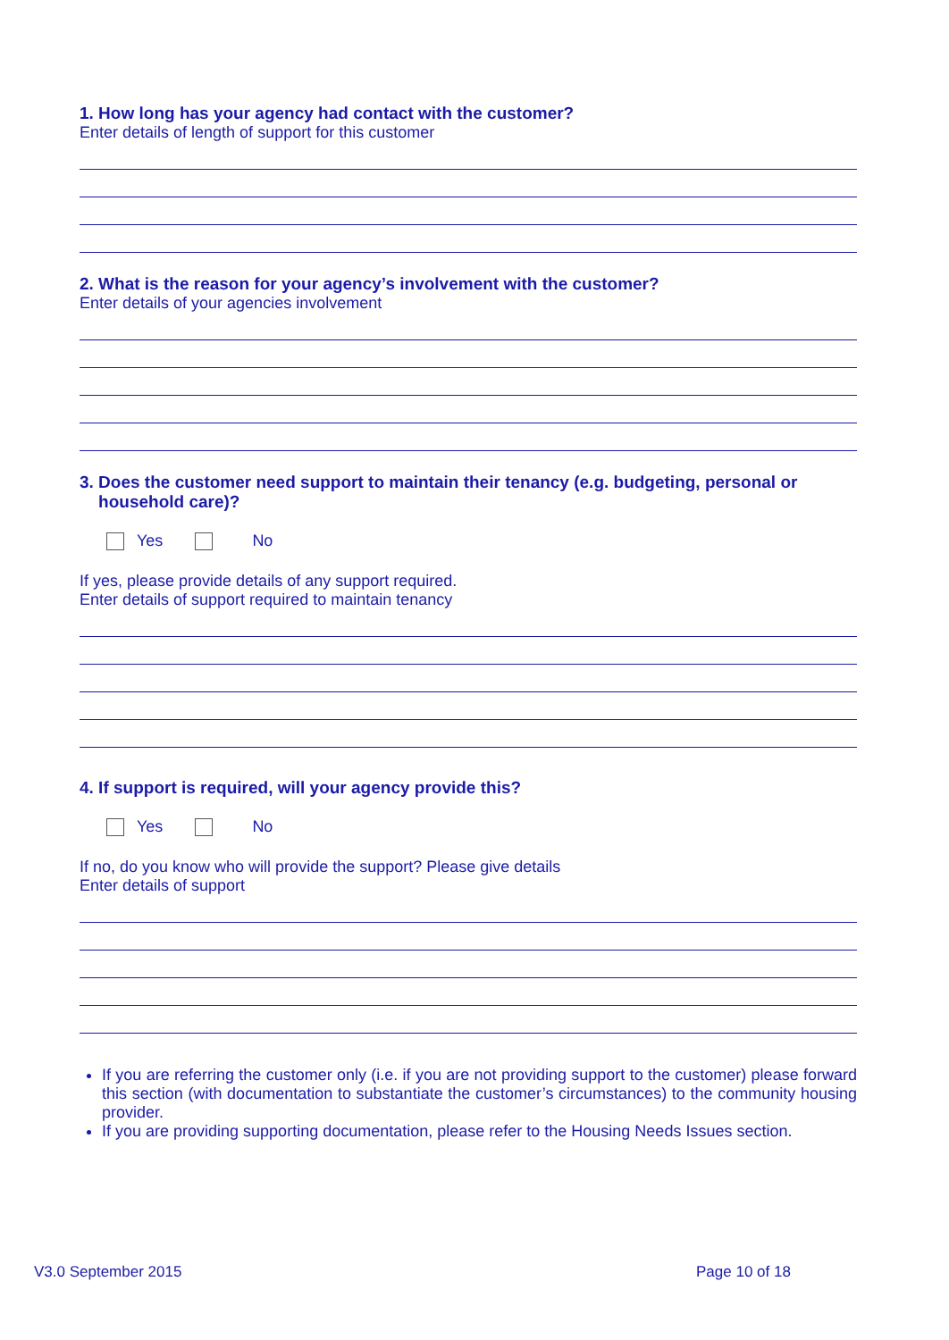1. How long has your agency had contact with the customer?
Enter details of length of support for this customer
2. What is the reason for your agency’s involvement with the customer?
Enter details of your agencies involvement
3. Does the customer need support to maintain their tenancy (e.g. budgeting, personal or
household care)?
Yes No
If yes, please provide details of any support required.
Enter details of support required to maintain tenancy
4. If support is required, will your agency provide this?
Yes No
If no, do you know who will provide the support? Please give details
Enter details of support
If you are referring the customer only (i.e. if you are not providing support to the customer) please forward this section (with documentation to substantiate the customer’s circumstances) to the community housing provider.
If you are providing supporting documentation, please refer to the Housing Needs Issues section.
V3.0 September 2015 Page 10 of 18